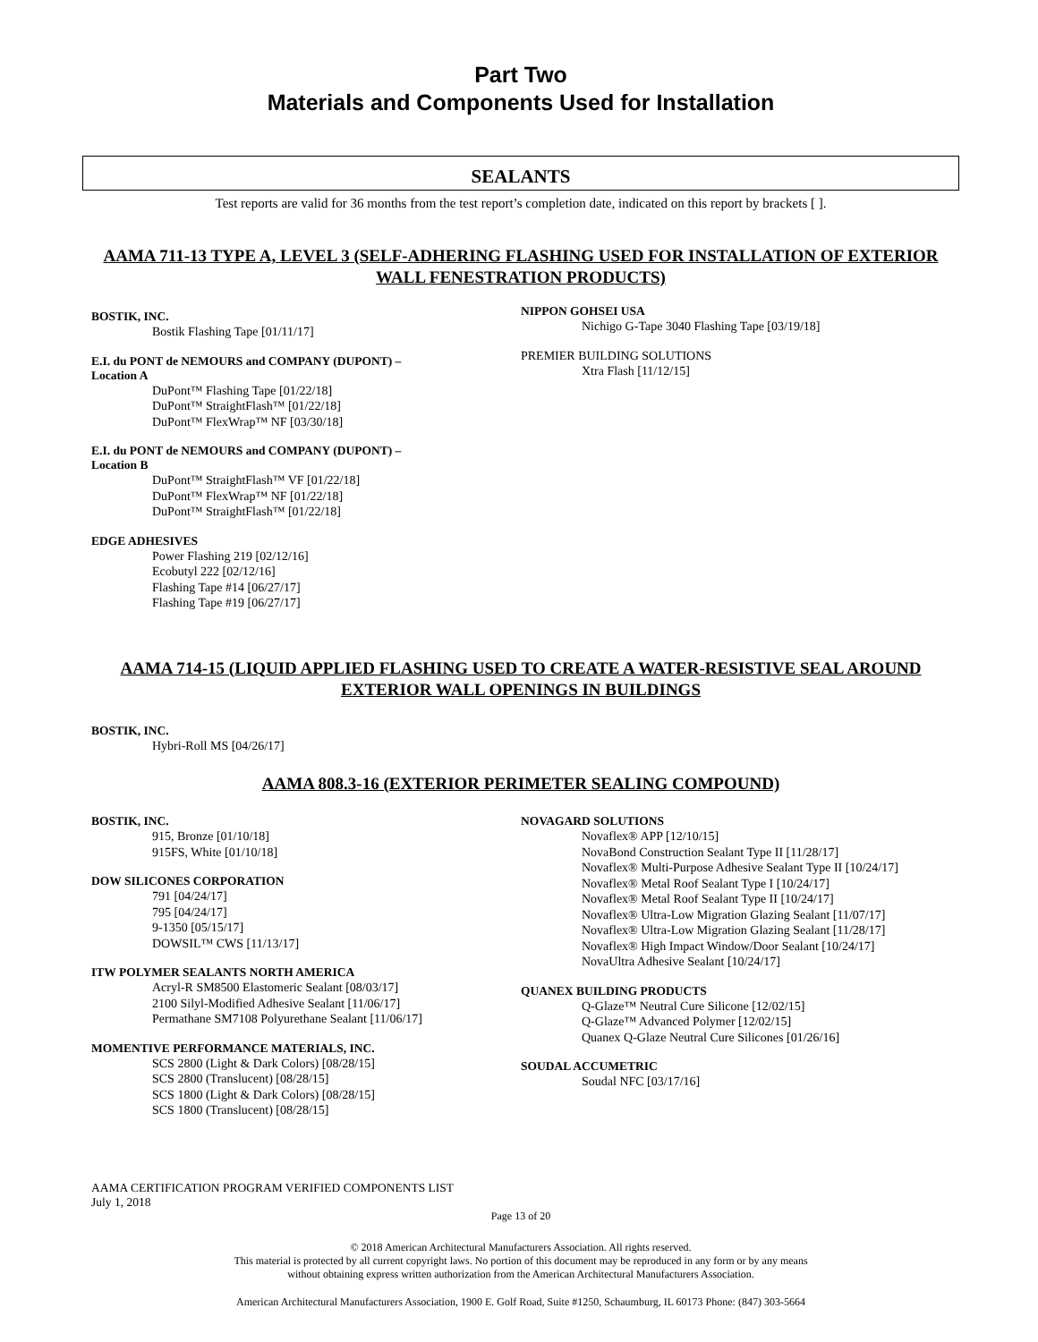Part Two
Materials and Components Used for Installation
SEALANTS
Test reports are valid for 36 months from the test report’s completion date, indicated on this report by brackets [ ].
AAMA 711-13 TYPE A, LEVEL 3 (SELF-ADHERING FLASHING USED FOR INSTALLATION OF EXTERIOR WALL FENESTRATION PRODUCTS)
BOSTIK, INC.
Bostik Flashing Tape [01/11/17]
E.I. du PONT de NEMOURS and COMPANY (DUPONT) –
Location A
DuPont™ Flashing Tape [01/22/18]
DuPont™ StraightFlash™ [01/22/18]
DuPont™ FlexWrap™ NF [03/30/18]
E.I. du PONT de NEMOURS and COMPANY (DUPONT) –
Location B
DuPont™ StraightFlash™ VF [01/22/18]
DuPont™ FlexWrap™ NF [01/22/18]
DuPont™ StraightFlash™ [01/22/18]
EDGE ADHESIVES
Power Flashing 219 [02/12/16]
Ecobutyl 222 [02/12/16]
Flashing Tape #14 [06/27/17]
Flashing Tape #19 [06/27/17]
NIPPON GOHSEI USA
Nichigo G-Tape 3040 Flashing Tape [03/19/18]
PREMIER BUILDING SOLUTIONS
Xtra Flash [11/12/15]
AAMA 714-15 (LIQUID APPLIED FLASHING USED TO CREATE A WATER-RESISTIVE SEAL AROUND EXTERIOR WALL OPENINGS IN BUILDINGS
BOSTIK, INC.
Hybri-Roll MS [04/26/17]
AAMA 808.3-16 (EXTERIOR PERIMETER SEALING COMPOUND)
BOSTIK, INC.
915, Bronze [01/10/18]
915FS, White [01/10/18]
DOW SILICONES CORPORATION
791 [04/24/17]
795 [04/24/17]
9-1350 [05/15/17]
DOWSIL™ CWS [11/13/17]
ITW POLYMER SEALANTS NORTH AMERICA
Acryl-R SM8500 Elastomeric Sealant [08/03/17]
2100 Silyl-Modified Adhesive Sealant [11/06/17]
Permathane SM7108 Polyurethane Sealant [11/06/17]
MOMENTIVE PERFORMANCE MATERIALS, INC.
SCS 2800 (Light & Dark Colors) [08/28/15]
SCS 2800 (Translucent) [08/28/15]
SCS 1800 (Light & Dark Colors) [08/28/15]
SCS 1800 (Translucent) [08/28/15]
NOVAGARD SOLUTIONS
Novaflex® APP [12/10/15]
NovaBond Construction Sealant Type II [11/28/17]
Novaflex® Multi-Purpose Adhesive Sealant Type II [10/24/17]
Novaflex® Metal Roof Sealant Type I [10/24/17]
Novaflex® Metal Roof Sealant Type II [10/24/17]
Novaflex® Ultra-Low Migration Glazing Sealant [11/07/17]
Novaflex® Ultra-Low Migration Glazing Sealant [11/28/17]
Novaflex® High Impact Window/Door Sealant [10/24/17]
NovaUltra Adhesive Sealant [10/24/17]
QUANEX BUILDING PRODUCTS
Q-Glaze™ Neutral Cure Silicone [12/02/15]
Q-Glaze™ Advanced Polymer [12/02/15]
Quanex Q-Glaze Neutral Cure Silicones [01/26/16]
SOUDAL ACCUMETRIC
Soudal NFC [03/17/16]
AAMA CERTIFICATION PROGRAM VERIFIED COMPONENTS LIST
July 1, 2018
Page 13 of 20
© 2018 American Architectural Manufacturers Association. All rights reserved.
This material is protected by all current copyright laws. No portion of this document may be reproduced in any form or by any means
without obtaining express written authorization from the American Architectural Manufacturers Association.
American Architectural Manufacturers Association, 1900 E. Golf Road, Suite #1250, Schaumburg, IL 60173 Phone: (847) 303-5664